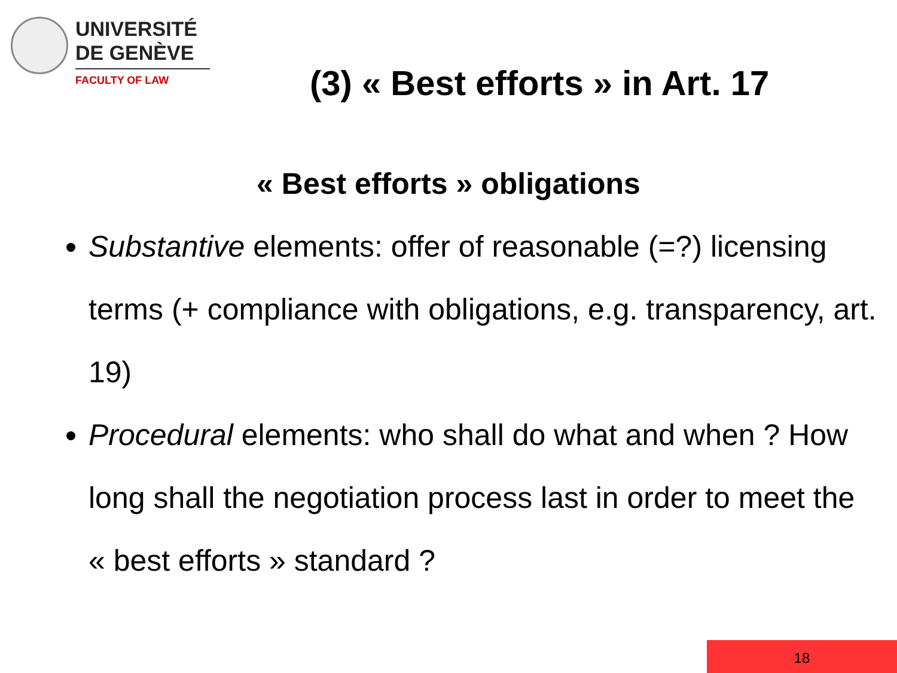UNIVERSITÉ
DE GENÈVE
FACULTY OF LAW
(3) « Best efforts » in Art. 17
« Best efforts » obligations
Substantive elements: offer of reasonable (=?) licensing terms (+ compliance with obligations, e.g. transparency, art. 19)
Procedural elements: who shall do what and when ? How long shall the negotiation process last in order to meet the « best efforts » standard ?
18